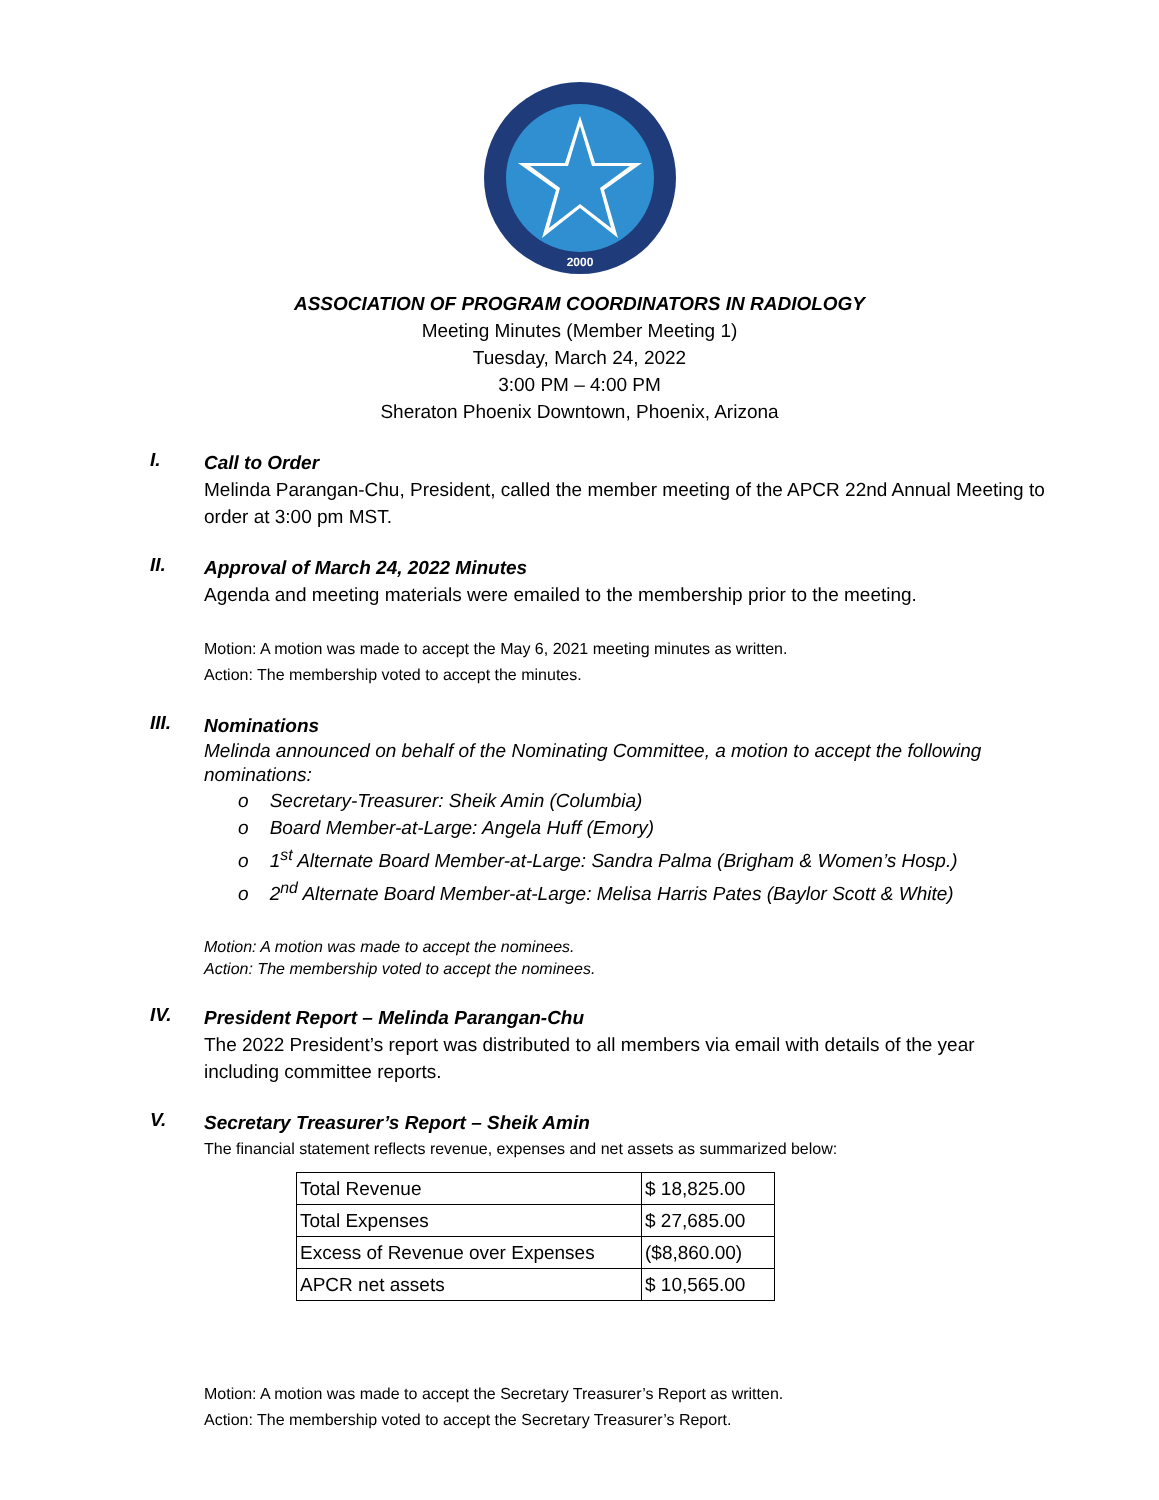2000
ASSOCIATION OF PROGRAM COORDINATORS IN RADIOLOGY
Meeting Minutes (Member Meeting 1)
Tuesday, March 24, 2022
3:00 PM – 4:00 PM
Sheraton Phoenix Downtown, Phoenix, Arizona
I.
Call to Order
Melinda Parangan-Chu, President, called the member meeting of the APCR 22nd Annual Meeting to order at 3:00 pm MST.
II.
Approval of March 24, 2022 Minutes
Agenda and meeting materials were emailed to the membership prior to the meeting.
Motion: A motion was made to accept the May 6, 2021 meeting minutes as written.
Action: The membership voted to accept the minutes.
III.
Nominations
Melinda announced on behalf of the Nominating Committee, a motion to accept the following nominations:
o Secretary-Treasurer: Sheik Amin (Columbia)
o Board Member-at-Large: Angela Huff (Emory)
o 1<sup>st</sup> Alternate Board Member-at-Large: Sandra Palma (Brigham & Women’s Hosp.)
o 2<sup>nd</sup> Alternate Board Member-at-Large: Melisa Harris Pates (Baylor Scott & White)
Motion: A motion was made to accept the nominees.
Action: The membership voted to accept the nominees.
IV.
President Report – Melinda Parangan-Chu
The 2022 President’s report was distributed to all members via email with details of the year including committee reports.
V.
Secretary Treasurer’s Report – Sheik Amin
The financial statement reflects revenue, expenses and net assets as summarized below:
| Total Revenue | $ 18,825.00 |
| Total Expenses | $ 27,685.00 |
| Excess of Revenue over Expenses | ($8,860.00) |
| APCR net assets | $ 10,565.00 |
Motion: A motion was made to accept the Secretary Treasurer’s Report as written.
Action: The membership voted to accept the Secretary Treasurer’s Report.